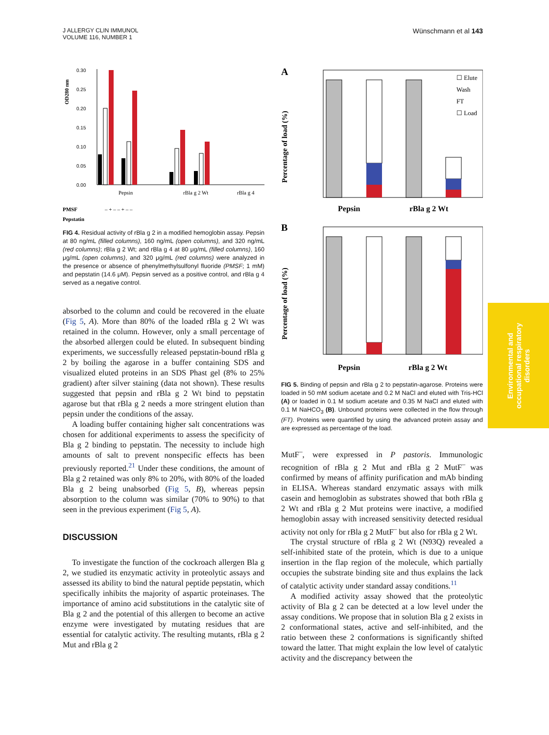J ALLERGY CLIN IMMUNOL
VOLUME 116, NUMBER 1
Wünschmann et al 143
OD280 nm
0.30
0.25
0.20
0.15
0.10
0.05
0.00
Pepsin
rBla g 2 Wt
rBla g 4
PMSF
Pepstatin
– + – – + – –
FIG 4. Residual activity of rBla g 2 in a modified hemoglobin assay. Pepsin at 80 ng/mL (filled columns), 160 ng/mL (open columns), and 320 ng/mL (red columns); rBla g 2 Wt; and rBla g 4 at 80 μg/mL (filled columns), 160 μg/mL (open columns), and 320 μg/mL (red columns) were analyzed in the presence or absence of phenylmethylsulfonyl fluoride (PMSF; 1 mM) and pepstatin (14.6 μM). Pepsin served as a positive control, and rBla g 4 served as a negative control.
absorbed to the column and could be recovered in the eluate (Fig 5, A). More than 80% of the loaded rBla g 2 Wt was retained in the column. However, only a small percentage of the absorbed allergen could be eluted. In subsequent binding experiments, we successfully released pepstatin-bound rBla g 2 by boiling the agarose in a buffer containing SDS and visualized eluted proteins in an SDS Phast gel (8% to 25% gradient) after silver staining (data not shown). These results suggested that pepsin and rBla g 2 Wt bind to pepstatin agarose but that rBla g 2 needs a more stringent elution than pepsin under the conditions of the assay.
A loading buffer containing higher salt concentrations was chosen for additional experiments to assess the specificity of Bla g 2 binding to pepstatin. The necessity to include high amounts of salt to prevent nonspecific effects has been previously reported.<sup>21</sup> Under these conditions, the amount of Bla g 2 retained was only 8% to 20%, with 80% of the loaded Bla g 2 being unabsorbed (Fig 5, B), whereas pepsin absorption to the column was similar (70% to 90%) to that seen in the previous experiment (Fig 5, A).
DISCUSSION
To investigate the function of the cockroach allergen Bla g 2, we studied its enzymatic activity in proteolytic assays and assessed its ability to bind the natural peptide pepstatin, which specifically inhibits the majority of aspartic proteinases. The importance of amino acid substitutions in the catalytic site of Bla g 2 and the potential of this allergen to become an active enzyme were investigated by mutating residues that are essential for catalytic activity. The resulting mutants, rBla g 2 Mut and rBla g 2
A
Percentage of load (%)
☐ Elute
Wash
FT
☐ Load
Pepsin
rBla g 2 Wt
B
Percentage of load (%)
Pepsin
rBla g 2 Wt
FIG 5. Binding of pepsin and rBla g 2 to pepstatin-agarose. Proteins were loaded in 50 mM sodium acetate and 0.2 M NaCl and eluted with Tris-HCl (A) or loaded in 0.1 M sodium acetate and 0.35 M NaCl and eluted with 0.1 M NaHCO<sub>3</sub> (B). Unbound proteins were collected in the flow through (FT). Proteins were quantified by using the advanced protein assay and are expressed as percentage of the load.
MutF<sup>–</sup>, were expressed in P pastoris. Immunologic recognition of rBla g 2 Mut and rBla g 2 MutF<sup>–</sup> was confirmed by means of affinity purification and mAb binding in ELISA. Whereas standard enzymatic assays with milk casein and hemoglobin as substrates showed that both rBla g 2 Wt and rBla g 2 Mut proteins were inactive, a modified hemoglobin assay with increased sensitivity detected residual activity not only for rBla g 2 MutF<sup>–</sup> but also for rBla g 2 Wt.
The crystal structure of rBla g 2 Wt (N93Q) revealed a self-inhibited state of the protein, which is due to a unique insertion in the flap region of the molecule, which partially occupies the substrate binding site and thus explains the lack of catalytic activity under standard assay conditions.<sup>11</sup>
A modified activity assay showed that the proteolytic activity of Bla g 2 can be detected at a low level under the assay conditions. We propose that in solution Bla g 2 exists in 2 conformational states, active and self-inhibited, and the ratio between these 2 conformations is significantly shifted toward the latter. That might explain the low level of catalytic activity and the discrepancy between the
Environmental and
occupational respiratory
disorders